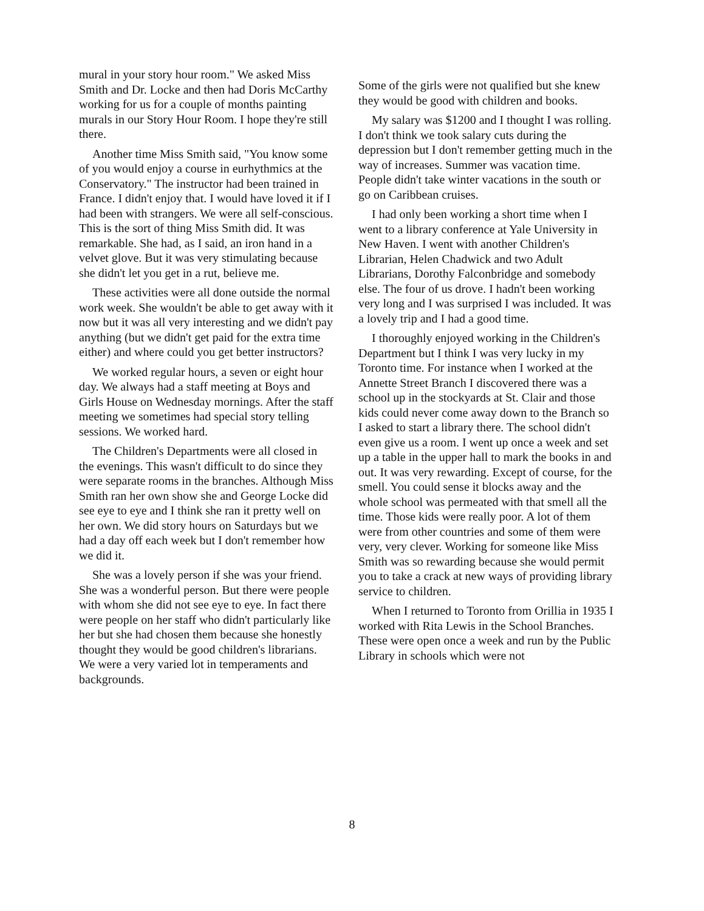mural in your story hour room." We asked Miss Smith and Dr. Locke and then had Doris McCarthy working for us for a couple of months painting murals in our Story Hour Room. I hope they're still there.
Another time Miss Smith said, "You know some of you would enjoy a course in eurhythmics at the Conservatory." The instructor had been trained in France. I didn't enjoy that. I would have loved it if I had been with strangers. We were all self-conscious. This is the sort of thing Miss Smith did. It was remarkable. She had, as I said, an iron hand in a velvet glove. But it was very stimulating because she didn't let you get in a rut, believe me.
These activities were all done outside the normal work week. She wouldn't be able to get away with it now but it was all very interesting and we didn't pay anything (but we didn't get paid for the extra time either) and where could you get better instructors?
We worked regular hours, a seven or eight hour day. We always had a staff meeting at Boys and Girls House on Wednesday mornings. After the staff meeting we sometimes had special story telling sessions. We worked hard.
The Children's Departments were all closed in the evenings. This wasn't difficult to do since they were separate rooms in the branches. Although Miss Smith ran her own show she and George Locke did see eye to eye and I think she ran it pretty well on her own. We did story hours on Saturdays but we had a day off each week but I don't remember how we did it.
She was a lovely person if she was your friend. She was a wonderful person. But there were people with whom she did not see eye to eye. In fact there were people on her staff who didn't particularly like her but she had chosen them because she honestly thought they would be good children's librarians. We were a very varied lot in temperaments and backgrounds.
Some of the girls were not qualified but she knew they would be good with children and books.
My salary was $1200 and I thought I was rolling. I don't think we took salary cuts during the depression but I don't remember getting much in the way of increases. Summer was vacation time. People didn't take winter vacations in the south or go on Caribbean cruises.
I had only been working a short time when I went to a library conference at Yale University in New Haven. I went with another Children's Librarian, Helen Chadwick and two Adult Librarians, Dorothy Falconbridge and somebody else. The four of us drove. I hadn't been working very long and I was surprised I was included. It was a lovely trip and I had a good time.
I thoroughly enjoyed working in the Children's Department but I think I was very lucky in my Toronto time. For instance when I worked at the Annette Street Branch I discovered there was a school up in the stockyards at St. Clair and those kids could never come away down to the Branch so I asked to start a library there. The school didn't even give us a room. I went up once a week and set up a table in the upper hall to mark the books in and out. It was very rewarding. Except of course, for the smell. You could sense it blocks away and the whole school was permeated with that smell all the time. Those kids were really poor. A lot of them were from other countries and some of them were very, very clever. Working for someone like Miss Smith was so rewarding because she would permit you to take a crack at new ways of providing library service to children.
When I returned to Toronto from Orillia in 1935 I worked with Rita Lewis in the School Branches. These were open once a week and run by the Public Library in schools which were not
8